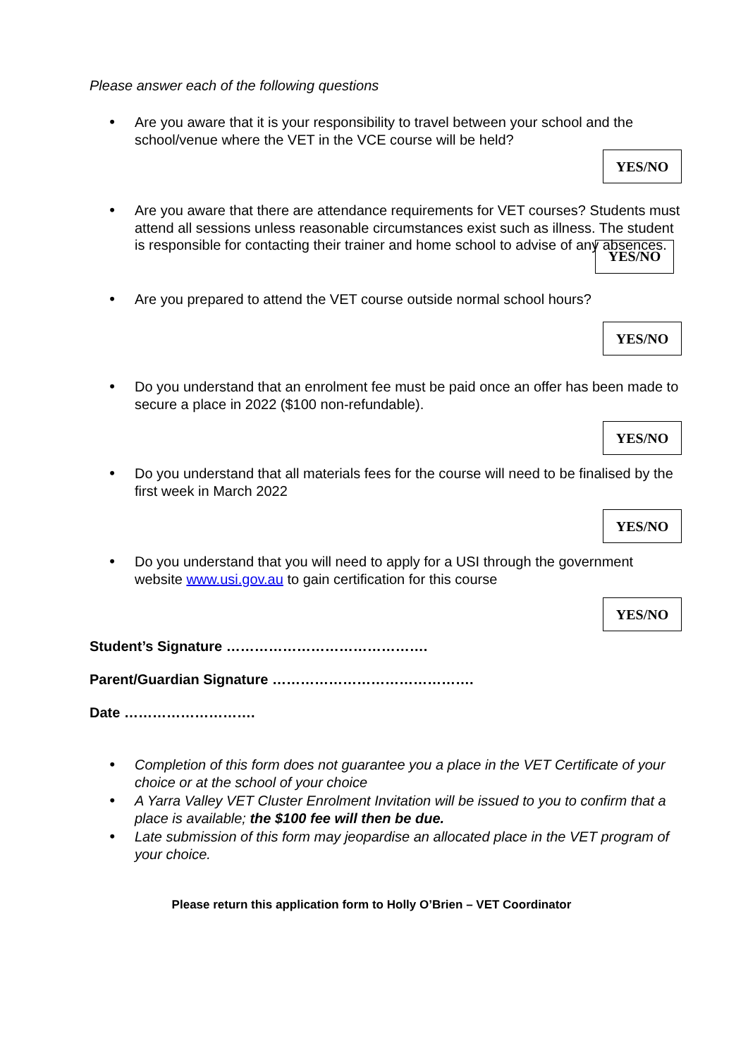Please answer each of the following questions
•
Are you aware that it is your responsibility to travel between your school and the school/venue where the VET in the VCE course will be held?
YES/NO
•
Are you aware that there are attendance requirements for VET courses? Students must attend all sessions unless reasonable circumstances exist such as illness. The student is responsible for contacting their trainer and home school to advise of any absences.
YES/NO
•
Are you prepared to attend the VET course outside normal school hours?
YES/NO
•
Do you understand that an enrolment fee must be paid once an offer has been made to secure a place in 2022 ($100 non-refundable).
YES/NO
•
Do you understand that all materials fees for the course will need to be finalised by the first week in March 2022
YES/NO
•
Do you understand that you will need to apply for a USI through the government website www.usi.gov.au to gain certification for this course
YES/NO
Student’s Signature …………………………………….
Parent/Guardian Signature …………………………………….
Date ……………………….
•
Completion of this form does not guarantee you a place in the VET Certificate of your choice or at the school of your choice
•
A Yarra Valley VET Cluster Enrolment Invitation will be issued to you to confirm that a place is available; the $100 fee will then be due.
•
Late submission of this form may jeopardise an allocated place in the VET program of your choice.
Please return this application form to Holly O’Brien – VET Coordinator